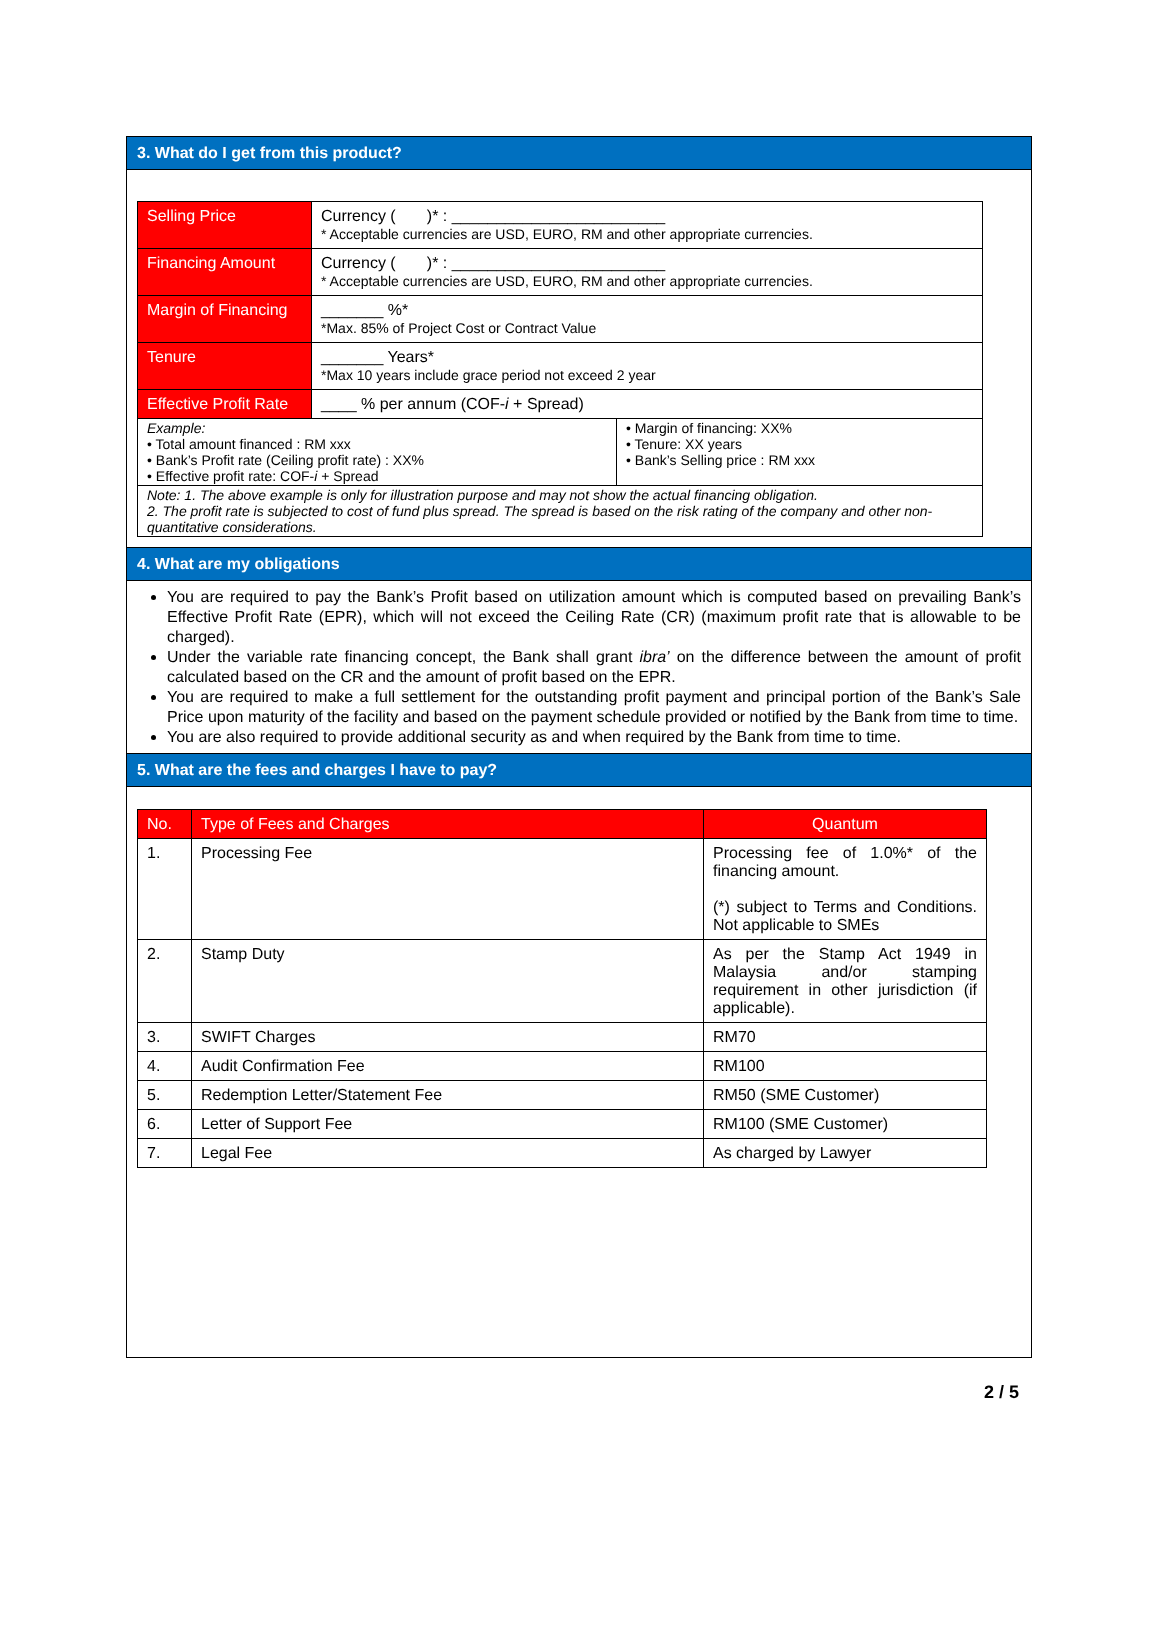3. What do I get from this product?
| Selling Price | Currency ( )* : ________________________ * Acceptable currencies are USD, EURO, RM and other appropriate currencies. |
| Financing Amount | Currency ( )* : ________________________ * Acceptable currencies are USD, EURO, RM and other appropriate currencies. |
| Margin of Financing | _______ %* *Max. 85% of Project Cost or Contract Value |
| Tenure | _______ Years* *Max 10 years include grace period not exceed 2 year |
| Effective Profit Rate | ____ % per annum (COF- i + Spread) |
| Example: • Total amount financed : RM xxx • Bank’s Profit rate (Ceiling profit rate) : XX% • Effective profit rate: COF- i + Spread | • Margin of financing: XX% • Tenure: XX years • Bank’s Selling price : RM xxx |
| Note: 1. The above example is only for illustration purpose and may not show the actual financing obligation. 2. The profit rate is subjected to cost of fund plus spread. The spread is based on the risk rating of the company and other non-quantitative considerations. | |
4. What are my obligations
You are required to pay the Bank’s Profit based on utilization amount which is computed based on prevailing Bank’s Effective Profit Rate (EPR), which will not exceed the Ceiling Rate (CR) (maximum profit rate that is allowable to be charged).
Under the variable rate financing concept, the Bank shall grant ibra’ on the difference between the amount of profit calculated based on the CR and the amount of profit based on the EPR.
You are required to make a full settlement for the outstanding profit payment and principal portion of the Bank’s Sale Price upon maturity of the facility and based on the payment schedule provided or notified by the Bank from time to time.
You are also required to provide additional security as and when required by the Bank from time to time.
5. What are the fees and charges I have to pay?
| No. | Type of Fees and Charges | Quantum |
| --- | --- | --- |
| 1. | Processing Fee | Processing fee of 1.0%* of the financing amount. (*) subject to Terms and Conditions. Not applicable to SMEs |
| 2. | Stamp Duty | As per the Stamp Act 1949 in Malaysia and/or stamping requirement in other jurisdiction (if applicable). |
| 3. | SWIFT Charges | RM70 |
| 4. | Audit Confirmation Fee | RM100 |
| 5. | Redemption Letter/Statement Fee | RM50 (SME Customer) |
| 6. | Letter of Support Fee | RM100 (SME Customer) |
| 7. | Legal Fee | As charged by Lawyer |
2 / 5